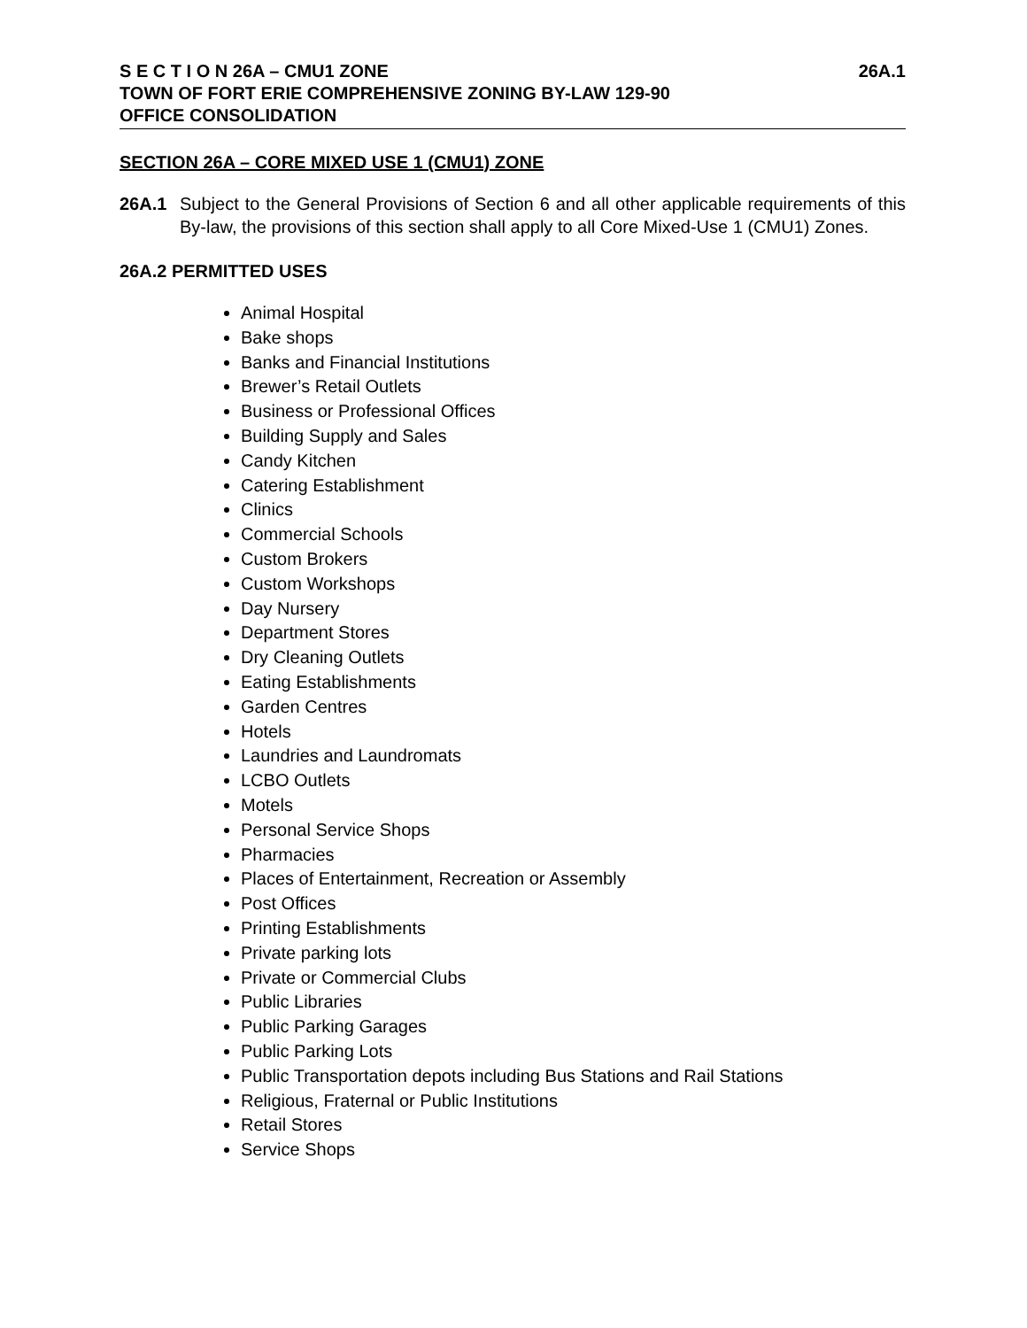S E C T I O N 26A – CMU1 ZONE 26A.1
TOWN OF FORT ERIE COMPREHENSIVE ZONING BY-LAW 129-90
OFFICE CONSOLIDATION
SECTION 26A – CORE MIXED USE 1 (CMU1) ZONE
26A.1 Subject to the General Provisions of Section 6 and all other applicable requirements of this By-law, the provisions of this section shall apply to all Core Mixed-Use 1 (CMU1) Zones.
26A.2 PERMITTED USES
Animal Hospital
Bake shops
Banks and Financial Institutions
Brewer’s Retail Outlets
Business or Professional Offices
Building Supply and Sales
Candy Kitchen
Catering Establishment
Clinics
Commercial Schools
Custom Brokers
Custom Workshops
Day Nursery
Department Stores
Dry Cleaning Outlets
Eating Establishments
Garden Centres
Hotels
Laundries and Laundromats
LCBO Outlets
Motels
Personal Service Shops
Pharmacies
Places of Entertainment, Recreation or Assembly
Post Offices
Printing Establishments
Private parking lots
Private or Commercial Clubs
Public Libraries
Public Parking Garages
Public Parking Lots
Public Transportation depots including Bus Stations and Rail Stations
Religious, Fraternal or Public Institutions
Retail Stores
Service Shops